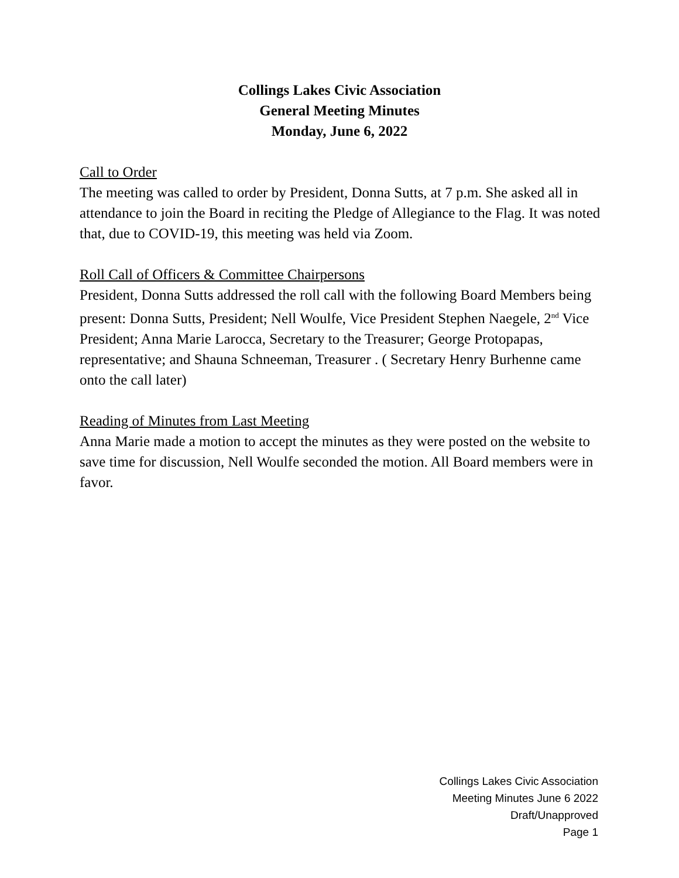Collings Lakes Civic Association
General Meeting Minutes
Monday, June 6, 2022
Call to Order
The meeting was called to order by President, Donna Sutts, at 7 p.m. She asked all in attendance to join the Board in reciting the Pledge of Allegiance to the Flag. It was noted that, due to COVID-19, this meeting was held via Zoom.
Roll Call of Officers & Committee Chairpersons
President, Donna Sutts addressed the roll call with the following Board Members being present: Donna Sutts, President; Nell Woulfe, Vice President Stephen Naegele, 2<sup>nd</sup> Vice President; Anna Marie Larocca, Secretary to the Treasurer; George Protopapas, representative; and Shauna Schneeman, Treasurer . ( Secretary Henry Burhenne came onto the call later)
Reading of Minutes from Last Meeting
Anna Marie made a motion to accept the minutes as they were posted on the website to save time for discussion, Nell Woulfe seconded the motion. All Board members were in favor.
Collings Lakes Civic Association
Meeting Minutes June 6 2022
Draft/Unapproved
Page 1